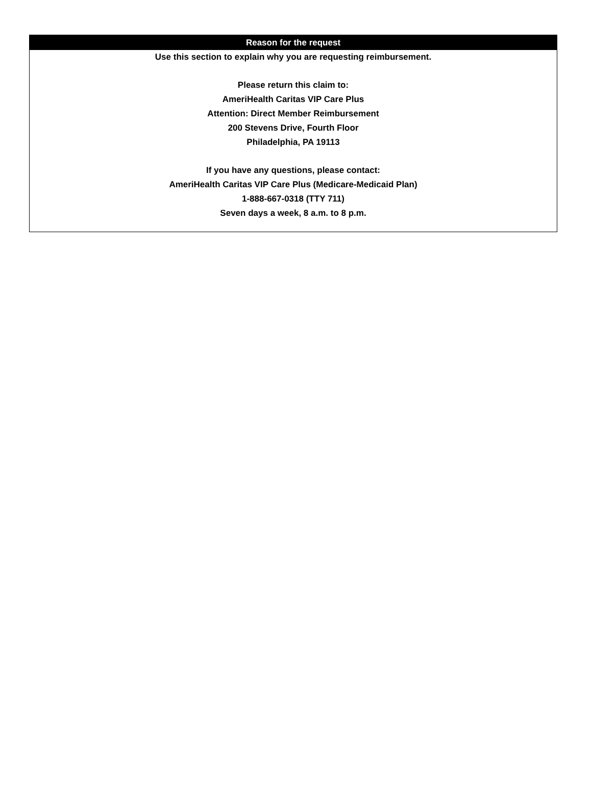| Reason for the request |
| --- |
| Use this section to explain why you are requesting reimbursement. Please return this claim to: AmeriHealth Caritas VIP Care Plus Attention: Direct Member Reimbursement 200 Stevens Drive, Fourth Floor Philadelphia, PA 19113 If you have any questions, please contact: AmeriHealth Caritas VIP Care Plus (Medicare-Medicaid Plan) 1-888-667-0318 (TTY 711) Seven days a week, 8 a.m. to 8 p.m. |